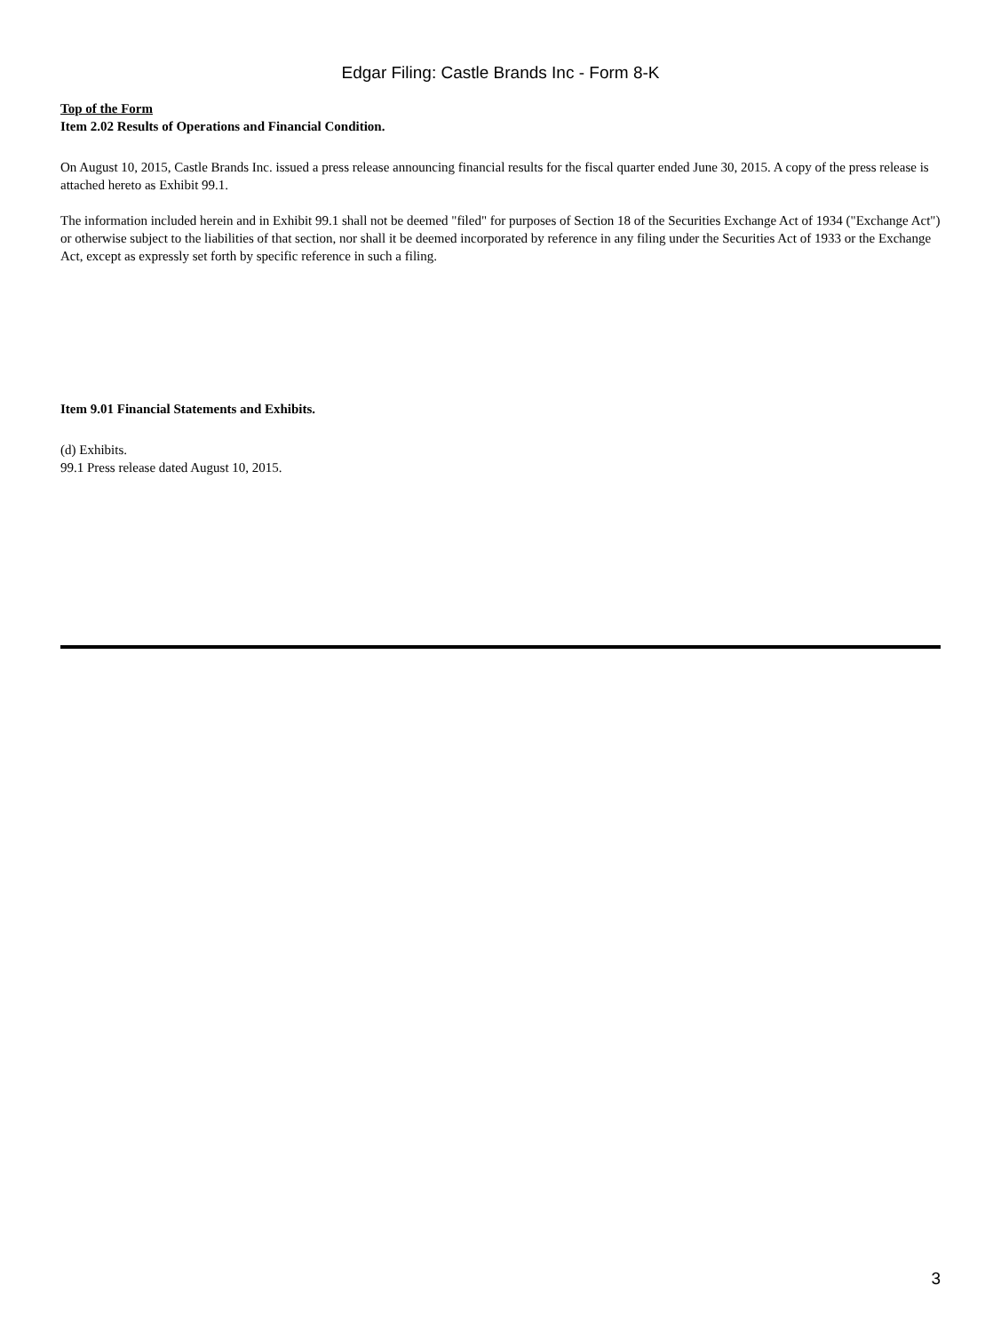Edgar Filing: Castle Brands Inc - Form 8-K
Top of the Form
Item 2.02 Results of Operations and Financial Condition.
On August 10, 2015, Castle Brands Inc. issued a press release announcing financial results for the fiscal quarter ended June 30, 2015. A copy of the press release is attached hereto as Exhibit 99.1.
The information included herein and in Exhibit 99.1 shall not be deemed "filed" for purposes of Section 18 of the Securities Exchange Act of 1934 ("Exchange Act") or otherwise subject to the liabilities of that section, nor shall it be deemed incorporated by reference in any filing under the Securities Act of 1933 or the Exchange Act, except as expressly set forth by specific reference in such a filing.
Item 9.01 Financial Statements and Exhibits.
(d) Exhibits.
99.1 Press release dated August 10, 2015.
3